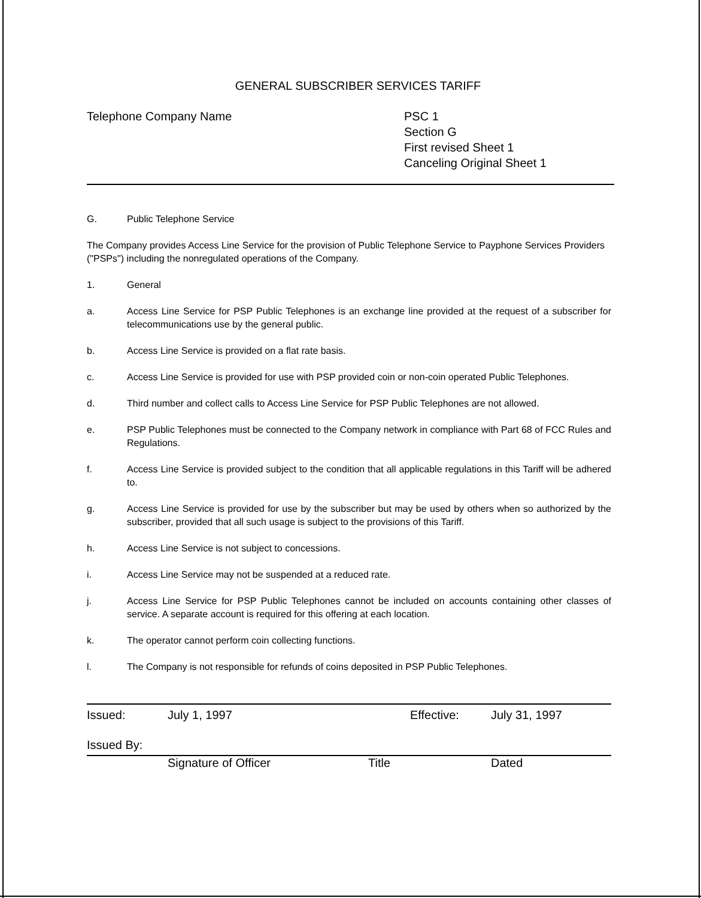GENERAL SUBSCRIBER SERVICES TARIFF
Telephone Company Name PSC 1
Section G
First revised Sheet 1
Canceling Original Sheet 1
G. Public Telephone Service
The Company provides Access Line Service for the provision of Public Telephone Service to Payphone Services Providers ("PSPs") including the nonregulated operations of the Company.
1. General
a. Access Line Service for PSP Public Telephones is an exchange line provided at the request of a subscriber for telecommunications use by the general public.
b. Access Line Service is provided on a flat rate basis.
c. Access Line Service is provided for use with PSP provided coin or non-coin operated Public Telephones.
d. Third number and collect calls to Access Line Service for PSP Public Telephones are not allowed.
e. PSP Public Telephones must be connected to the Company network in compliance with Part 68 of FCC Rules and Regulations.
f. Access Line Service is provided subject to the condition that all applicable regulations in this Tariff will be adhered to.
g. Access Line Service is provided for use by the subscriber but may be used by others when so authorized by the subscriber, provided that all such usage is subject to the provisions of this Tariff.
h. Access Line Service is not subject to concessions.
i. Access Line Service may not be suspended at a reduced rate.
j. Access Line Service for PSP Public Telephones cannot be included on accounts containing other classes of service. A separate account is required for this offering at each location.
k. The operator cannot perform coin collecting functions.
l. The Company is not responsible for refunds of coins deposited in PSP Public Telephones.
Issued: July 1, 1997 Effective: July 31, 1997
Issued By:
Signature of Officer Title Dated